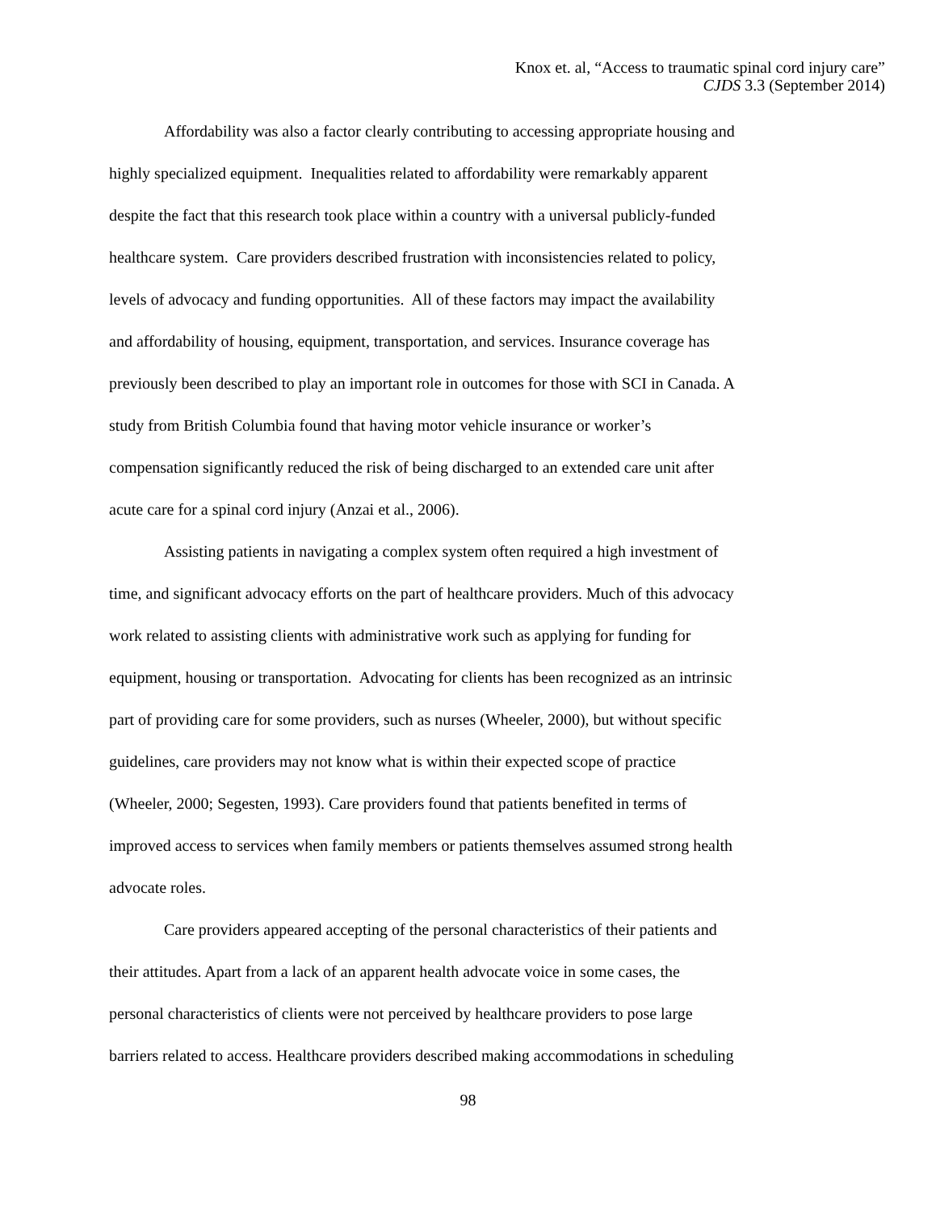Knox et. al, “Access to traumatic spinal cord injury care”
CJDS 3.3 (September 2014)
Affordability was also a factor clearly contributing to accessing appropriate housing and
highly specialized equipment. Inequalities related to affordability were remarkably apparent
despite the fact that this research took place within a country with a universal publicly-funded
healthcare system. Care providers described frustration with inconsistencies related to policy,
levels of advocacy and funding opportunities. All of these factors may impact the availability
and affordability of housing, equipment, transportation, and services. Insurance coverage has
previously been described to play an important role in outcomes for those with SCI in Canada. A
study from British Columbia found that having motor vehicle insurance or worker’s
compensation significantly reduced the risk of being discharged to an extended care unit after
acute care for a spinal cord injury (Anzai et al., 2006).
Assisting patients in navigating a complex system often required a high investment of
time, and significant advocacy efforts on the part of healthcare providers. Much of this advocacy
work related to assisting clients with administrative work such as applying for funding for
equipment, housing or transportation. Advocating for clients has been recognized as an intrinsic
part of providing care for some providers, such as nurses (Wheeler, 2000), but without specific
guidelines, care providers may not know what is within their expected scope of practice
(Wheeler, 2000; Segesten, 1993). Care providers found that patients benefited in terms of
improved access to services when family members or patients themselves assumed strong health
advocate roles.
Care providers appeared accepting of the personal characteristics of their patients and
their attitudes. Apart from a lack of an apparent health advocate voice in some cases, the
personal characteristics of clients were not perceived by healthcare providers to pose large
barriers related to access. Healthcare providers described making accommodations in scheduling
98